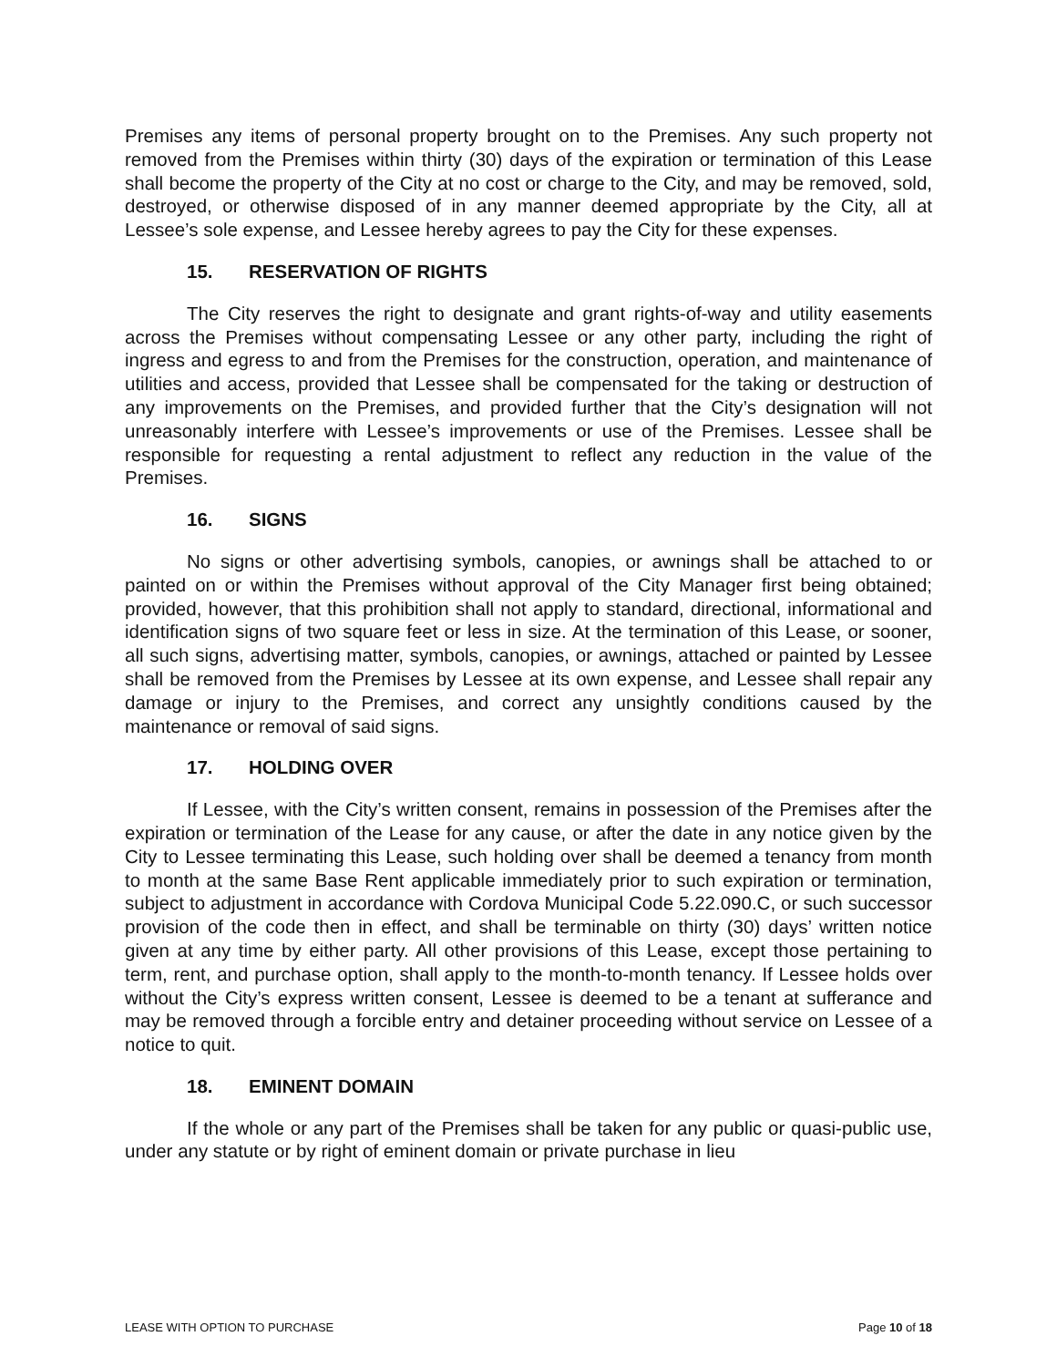Premises any items of personal property brought on to the Premises. Any such property not removed from the Premises within thirty (30) days of the expiration or termination of this Lease shall become the property of the City at no cost or charge to the City, and may be removed, sold, destroyed, or otherwise disposed of in any manner deemed appropriate by the City, all at Lessee’s sole expense, and Lessee hereby agrees to pay the City for these expenses.
15. RESERVATION OF RIGHTS
The City reserves the right to designate and grant rights-of-way and utility easements across the Premises without compensating Lessee or any other party, including the right of ingress and egress to and from the Premises for the construction, operation, and maintenance of utilities and access, provided that Lessee shall be compensated for the taking or destruction of any improvements on the Premises, and provided further that the City’s designation will not unreasonably interfere with Lessee’s improvements or use of the Premises. Lessee shall be responsible for requesting a rental adjustment to reflect any reduction in the value of the Premises.
16. SIGNS
No signs or other advertising symbols, canopies, or awnings shall be attached to or painted on or within the Premises without approval of the City Manager first being obtained; provided, however, that this prohibition shall not apply to standard, directional, informational and identification signs of two square feet or less in size. At the termination of this Lease, or sooner, all such signs, advertising matter, symbols, canopies, or awnings, attached or painted by Lessee shall be removed from the Premises by Lessee at its own expense, and Lessee shall repair any damage or injury to the Premises, and correct any unsightly conditions caused by the maintenance or removal of said signs.
17. HOLDING OVER
If Lessee, with the City’s written consent, remains in possession of the Premises after the expiration or termination of the Lease for any cause, or after the date in any notice given by the City to Lessee terminating this Lease, such holding over shall be deemed a tenancy from month to month at the same Base Rent applicable immediately prior to such expiration or termination, subject to adjustment in accordance with Cordova Municipal Code 5.22.090.C, or such successor provision of the code then in effect, and shall be terminable on thirty (30) days’ written notice given at any time by either party. All other provisions of this Lease, except those pertaining to term, rent, and purchase option, shall apply to the month-to-month tenancy. If Lessee holds over without the City’s express written consent, Lessee is deemed to be a tenant at sufferance and may be removed through a forcible entry and detainer proceeding without service on Lessee of a notice to quit.
18. EMINENT DOMAIN
If the whole or any part of the Premises shall be taken for any public or quasi-public use, under any statute or by right of eminent domain or private purchase in lieu
LEASE WITH OPTION TO PURCHASE Page 10 of 18